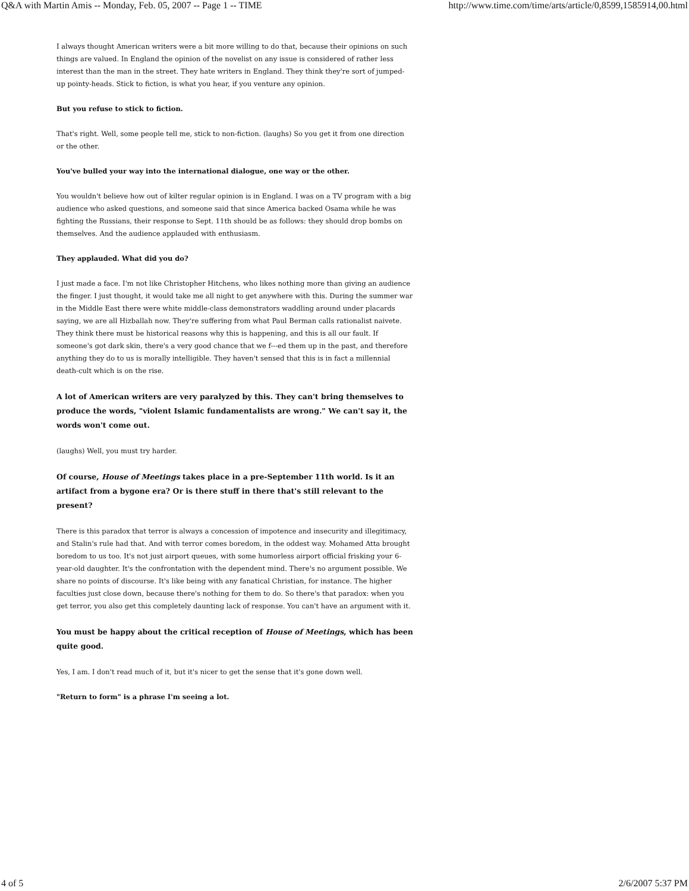Q&A with Martin Amis -- Monday, Feb. 05, 2007 -- Page 1 -- TIME http://www.time.com/time/arts/article/0,8599,1585914,00.html
I always thought American writers were a bit more willing to do that, because their opinions on such things are valued. In England the opinion of the novelist on any issue is considered of rather less interest than the man in the street. They hate writers in England. They think they're sort of jumped-up pointy-heads. Stick to fiction, is what you hear, if you venture any opinion.
But you refuse to stick to fiction.
That's right. Well, some people tell me, stick to non-fiction. (laughs) So you get it from one direction or the other.
You've bulled your way into the international dialogue, one way or the other.
You wouldn't believe how out of kilter regular opinion is in England. I was on a TV program with a big audience who asked questions, and someone said that since America backed Osama while he was fighting the Russians, their response to Sept. 11th should be as follows: they should drop bombs on themselves. And the audience applauded with enthusiasm.
They applauded. What did you do?
I just made a face. I'm not like Christopher Hitchens, who likes nothing more than giving an audience the finger. I just thought, it would take me all night to get anywhere with this. During the summer war in the Middle East there were white middle-class demonstrators waddling around under placards saying, we are all Hizballah now. They're suffering from what Paul Berman calls rationalist naivete. They think there must be historical reasons why this is happening, and this is all our fault. If someone's got dark skin, there's a very good chance that we f---ed them up in the past, and therefore anything they do to us is morally intelligible. They haven't sensed that this is in fact a millennial death-cult which is on the rise.
A lot of American writers are very paralyzed by this. They can't bring themselves to produce the words, "violent Islamic fundamentalists are wrong." We can't say it, the words won't come out.
(laughs) Well, you must try harder.
Of course, House of Meetings takes place in a pre-September 11th world. Is it an artifact from a bygone era? Or is there stuff in there that's still relevant to the present?
There is this paradox that terror is always a concession of impotence and insecurity and illegitimacy, and Stalin's rule had that. And with terror comes boredom, in the oddest way. Mohamed Atta brought boredom to us too. It's not just airport queues, with some humorless airport official frisking your 6-year-old daughter. It's the confrontation with the dependent mind. There's no argument possible. We share no points of discourse. It's like being with any fanatical Christian, for instance. The higher faculties just close down, because there's nothing for them to do. So there's that paradox: when you get terror, you also get this completely daunting lack of response. You can't have an argument with it.
You must be happy about the critical reception of House of Meetings, which has been quite good.
Yes, I am. I don't read much of it, but it's nicer to get the sense that it's gone down well.
"Return to form" is a phrase I'm seeing a lot.
4 of 5 2/6/2007 5:37 PM